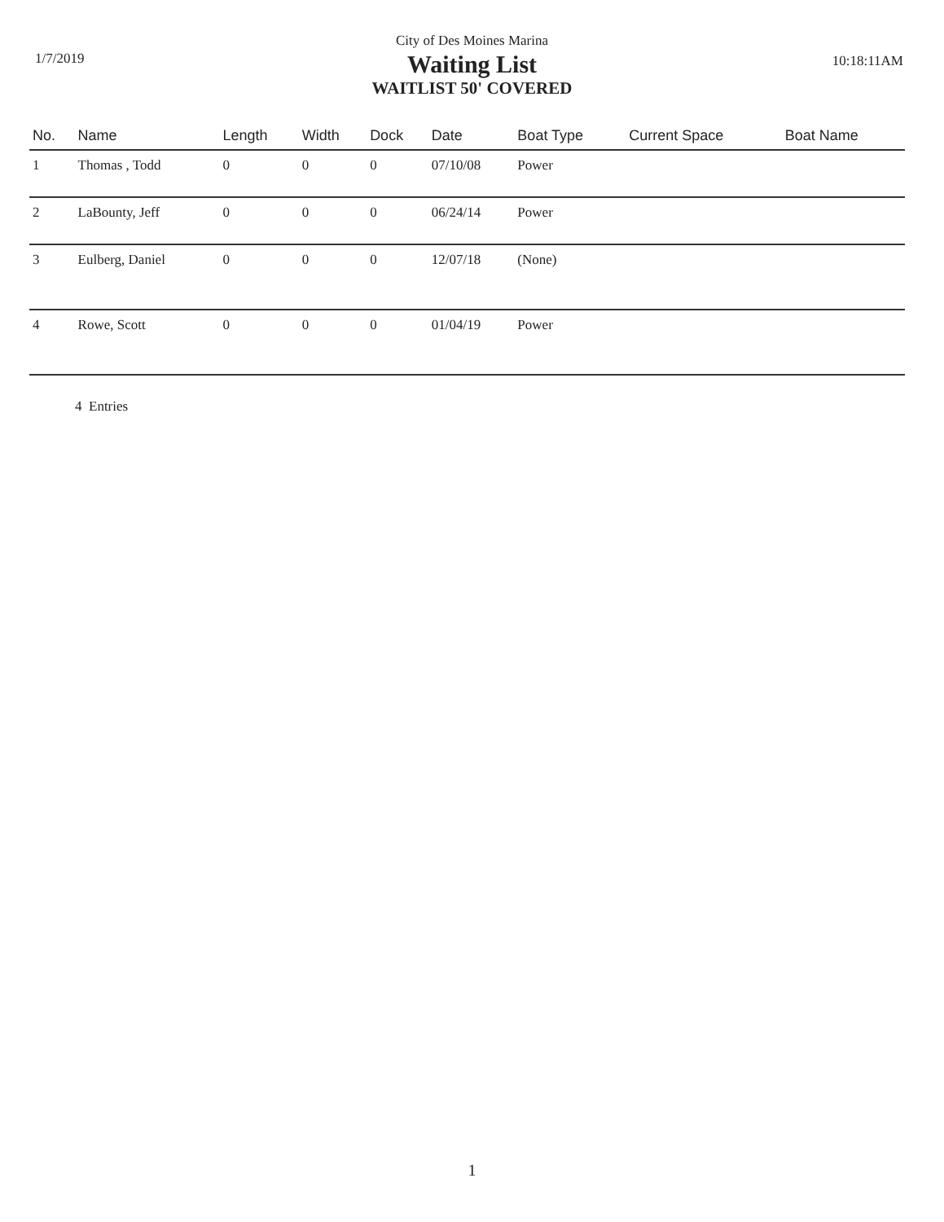City of Des Moines Marina
1/7/2019 10:18:11AM
Waiting List
WAITLIST 50' COVERED
| No. | Name | Length | Width | Dock | Date | Boat Type | Current Space | Boat Name |
| --- | --- | --- | --- | --- | --- | --- | --- | --- |
| 1 | Thomas , Todd | 0 | 0 | 0 | 07/10/08 | Power | | |
| 2 | LaBounty, Jeff | 0 | 0 | 0 | 06/24/14 | Power | | |
| 3 | Eulberg, Daniel | 0 | 0 | 0 | 12/07/18 | (None) | | |
| 4 | Rowe, Scott | 0 | 0 | 0 | 01/04/19 | Power | | |
4 Entries
1